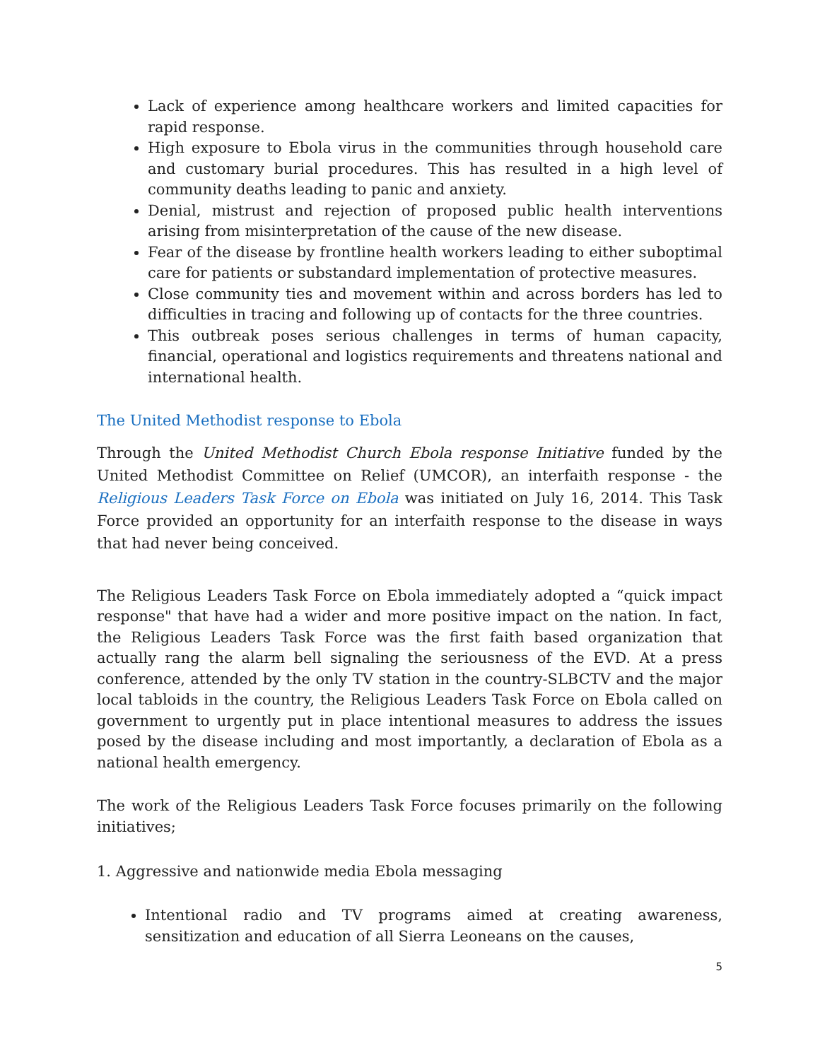Lack of experience among healthcare workers and limited capacities for rapid response.
High exposure to Ebola virus in the communities through household care and customary burial procedures. This has resulted in a high level of community deaths leading to panic and anxiety.
Denial, mistrust and rejection of proposed public health interventions arising from misinterpretation of the cause of the new disease.
Fear of the disease by frontline health workers leading to either suboptimal care for patients or substandard implementation of protective measures.
Close community ties and movement within and across borders has led to difficulties in tracing and following up of contacts for the three countries.
This outbreak poses serious challenges in terms of human capacity, financial, operational and logistics requirements and threatens national and international health.
The United Methodist response to Ebola
Through the United Methodist Church Ebola response Initiative funded by the United Methodist Committee on Relief (UMCOR), an interfaith response - the Religious Leaders Task Force on Ebola was initiated on July 16, 2014. This Task Force provided an opportunity for an interfaith response to the disease in ways that had never being conceived.
The Religious Leaders Task Force on Ebola immediately adopted a “quick impact response" that have had a wider and more positive impact on the nation. In fact, the Religious Leaders Task Force was the first faith based organization that actually rang the alarm bell signaling the seriousness of the EVD. At a press conference, attended by the only TV station in the country-SLBCTV and the major local tabloids in the country, the Religious Leaders Task Force on Ebola called on government to urgently put in place intentional measures to address the issues posed by the disease including and most importantly, a declaration of Ebola as a national health emergency.
The work of the Religious Leaders Task Force focuses primarily on the following initiatives;
1. Aggressive and nationwide media Ebola messaging
Intentional radio and TV programs aimed at creating awareness, sensitization and education of all Sierra Leoneans on the causes,
5